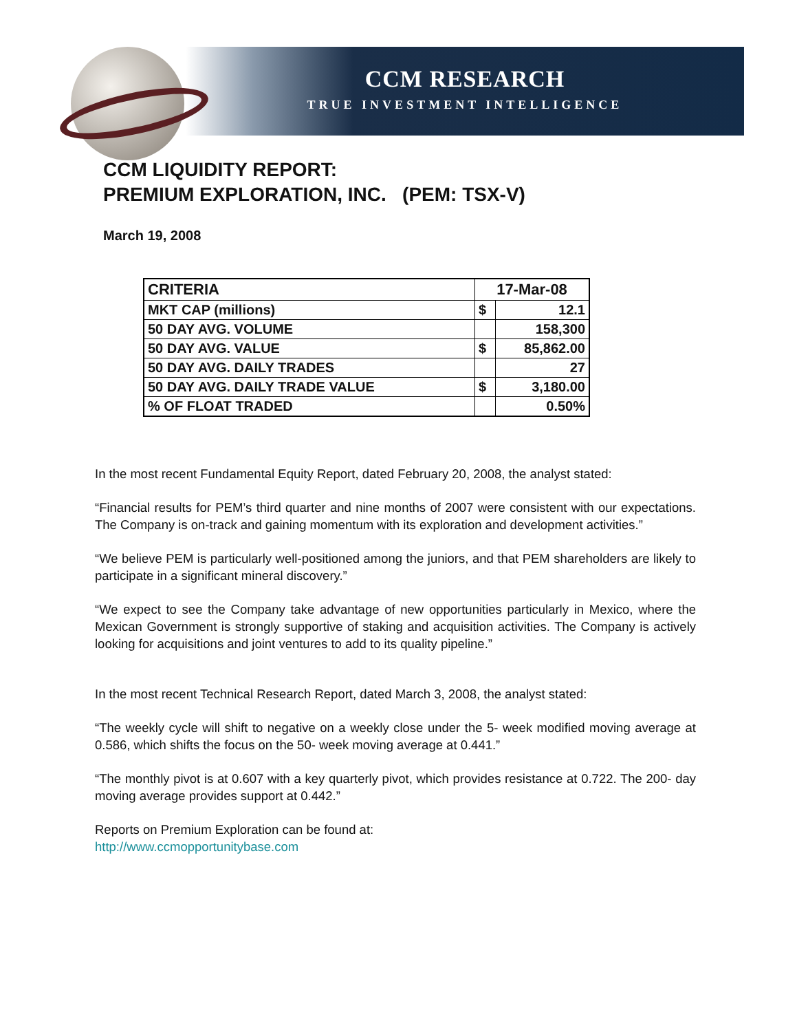CCM RESEARCH
TRUE INVESTMENT INTELLIGENCE
CCM LIQUIDITY REPORT:
PREMIUM EXPLORATION, INC. (PEM: TSX-V)
March 19, 2008
| CRITERIA | 17-Mar-08 | |
| --- | --- | --- |
| MKT CAP (millions) | $ | 12.1 |
| 50 DAY AVG. VOLUME | | 158,300 |
| 50 DAY AVG. VALUE | $ | 85,862.00 |
| 50 DAY AVG. DAILY TRADES | | 27 |
| 50 DAY AVG. DAILY TRADE VALUE | $ | 3,180.00 |
| % OF FLOAT TRADED | | 0.50% |
In the most recent Fundamental Equity Report, dated February 20, 2008, the analyst stated:
“Financial results for PEM’s third quarter and nine months of 2007 were consistent with our expectations. The Company is on-track and gaining momentum with its exploration and development activities.”
“We believe PEM is particularly well-positioned among the juniors, and that PEM shareholders are likely to participate in a significant mineral discovery.”
“We expect to see the Company take advantage of new opportunities particularly in Mexico, where the Mexican Government is strongly supportive of staking and acquisition activities. The Company is actively looking for acquisitions and joint ventures to add to its quality pipeline.”
In the most recent Technical Research Report, dated March 3, 2008, the analyst stated:
“The weekly cycle will shift to negative on a weekly close under the 5- week modified moving average at 0.586, which shifts the focus on the 50- week moving average at 0.441.”
“The monthly pivot is at 0.607 with a key quarterly pivot, which provides resistance at 0.722. The 200- day moving average provides support at 0.442.”
Reports on Premium Exploration can be found at:
http://www.ccmopportunitybase.com